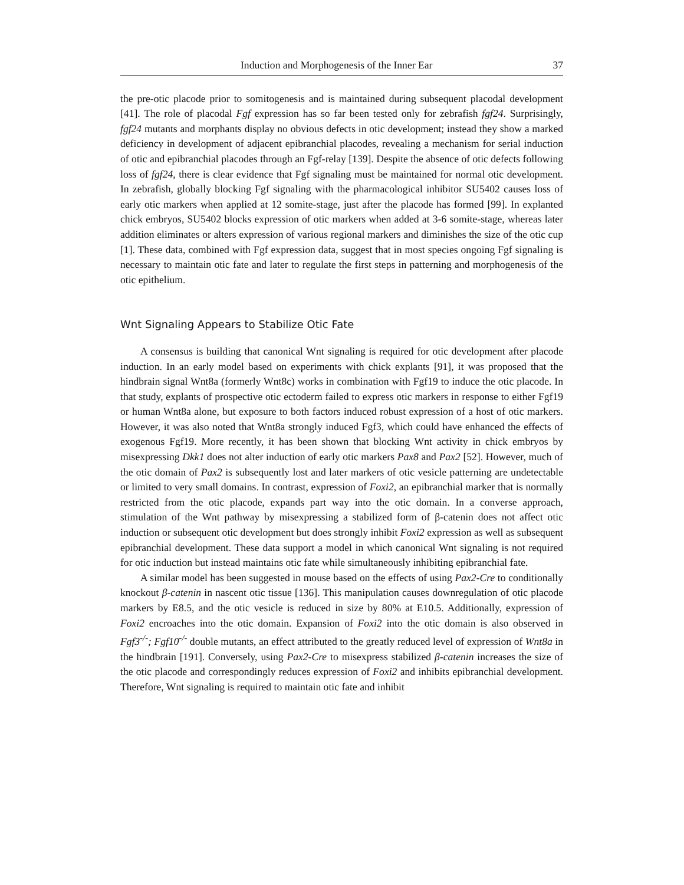Induction and Morphogenesis of the Inner Ear 37
the pre-otic placode prior to somitogenesis and is maintained during subsequent placodal development [41]. The role of placodal Fgf expression has so far been tested only for zebrafish fgf24. Surprisingly, fgf24 mutants and morphants display no obvious defects in otic development; instead they show a marked deficiency in development of adjacent epibranchial placodes, revealing a mechanism for serial induction of otic and epibranchial placodes through an Fgf-relay [139]. Despite the absence of otic defects following loss of fgf24, there is clear evidence that Fgf signaling must be maintained for normal otic development. In zebrafish, globally blocking Fgf signaling with the pharmacological inhibitor SU5402 causes loss of early otic markers when applied at 12 somite-stage, just after the placode has formed [99]. In explanted chick embryos, SU5402 blocks expression of otic markers when added at 3-6 somite-stage, whereas later addition eliminates or alters expression of various regional markers and diminishes the size of the otic cup [1]. These data, combined with Fgf expression data, suggest that in most species ongoing Fgf signaling is necessary to maintain otic fate and later to regulate the first steps in patterning and morphogenesis of the otic epithelium.
Wnt Signaling Appears to Stabilize Otic Fate
A consensus is building that canonical Wnt signaling is required for otic development after placode induction. In an early model based on experiments with chick explants [91], it was proposed that the hindbrain signal Wnt8a (formerly Wnt8c) works in combination with Fgf19 to induce the otic placode. In that study, explants of prospective otic ectoderm failed to express otic markers in response to either Fgf19 or human Wnt8a alone, but exposure to both factors induced robust expression of a host of otic markers. However, it was also noted that Wnt8a strongly induced Fgf3, which could have enhanced the effects of exogenous Fgf19. More recently, it has been shown that blocking Wnt activity in chick embryos by misexpressing Dkk1 does not alter induction of early otic markers Pax8 and Pax2 [52]. However, much of the otic domain of Pax2 is subsequently lost and later markers of otic vesicle patterning are undetectable or limited to very small domains. In contrast, expression of Foxi2, an epibranchial marker that is normally restricted from the otic placode, expands part way into the otic domain. In a converse approach, stimulation of the Wnt pathway by misexpressing a stabilized form of β-catenin does not affect otic induction or subsequent otic development but does strongly inhibit Foxi2 expression as well as subsequent epibranchial development. These data support a model in which canonical Wnt signaling is not required for otic induction but instead maintains otic fate while simultaneously inhibiting epibranchial fate.
A similar model has been suggested in mouse based on the effects of using Pax2-Cre to conditionally knockout β-catenin in nascent otic tissue [136]. This manipulation causes downregulation of otic placode markers by E8.5, and the otic vesicle is reduced in size by 80% at E10.5. Additionally, expression of Foxi2 encroaches into the otic domain. Expansion of Foxi2 into the otic domain is also observed in Fgf3<sup>-/-</sup>; Fgf10<sup>-/-</sup> double mutants, an effect attributed to the greatly reduced level of expression of Wnt8a in the hindbrain [191]. Conversely, using Pax2-Cre to misexpress stabilized β-catenin increases the size of the otic placode and correspondingly reduces expression of Foxi2 and inhibits epibranchial development. Therefore, Wnt signaling is required to maintain otic fate and inhibit